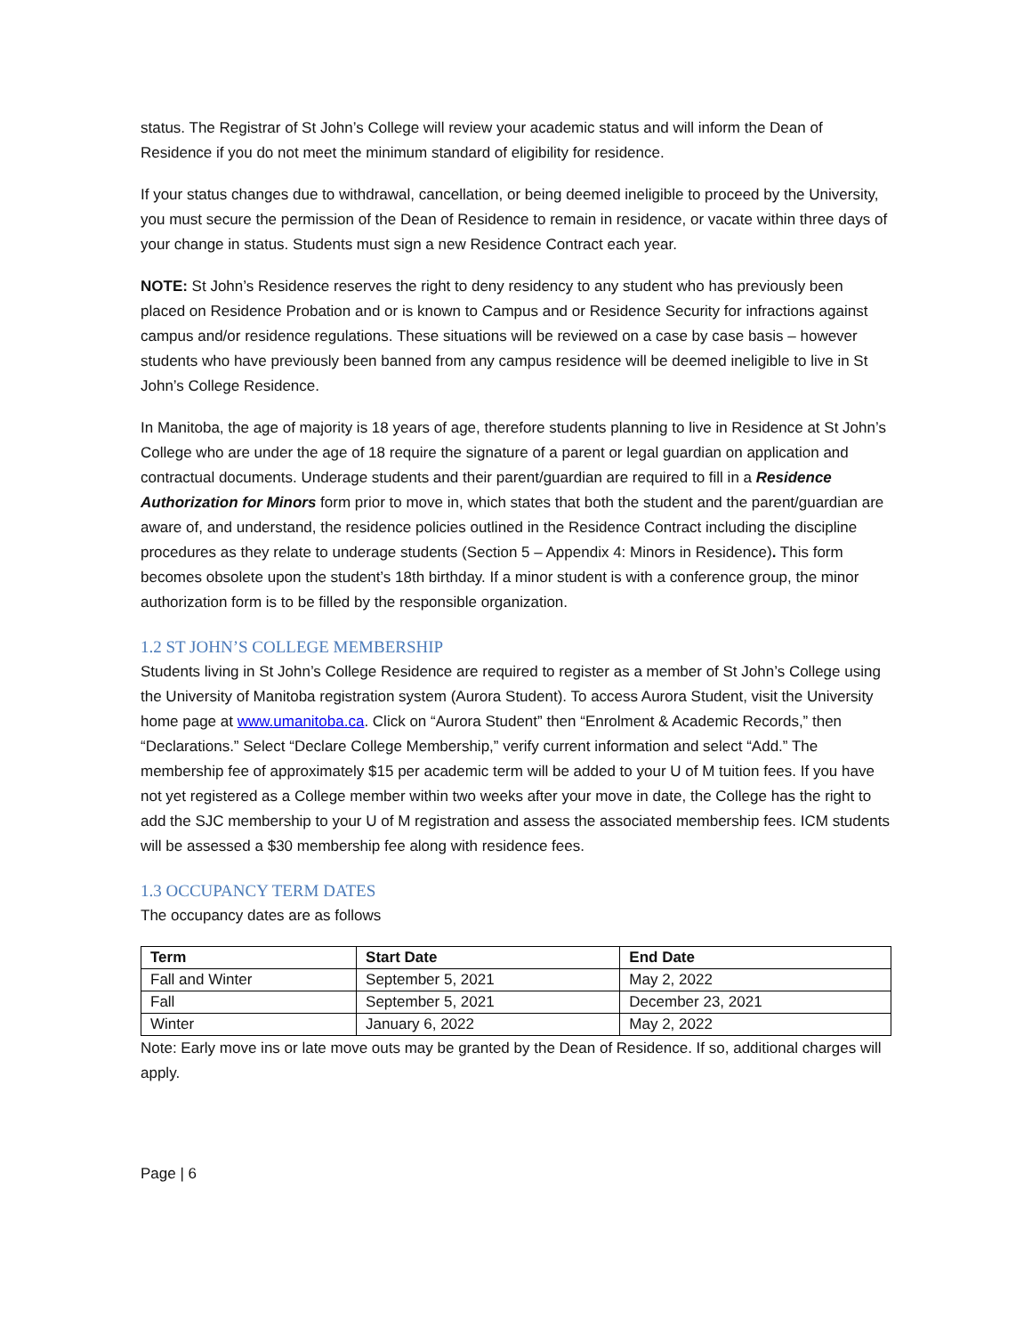status. The Registrar of St John’s College will review your academic status and will inform the Dean of Residence if you do not meet the minimum standard of eligibility for residence.
If your status changes due to withdrawal, cancellation, or being deemed ineligible to proceed by the University, you must secure the permission of the Dean of Residence to remain in residence, or vacate within three days of your change in status. Students must sign a new Residence Contract each year.
NOTE: St John’s Residence reserves the right to deny residency to any student who has previously been placed on Residence Probation and or is known to Campus and or Residence Security for infractions against campus and/or residence regulations. These situations will be reviewed on a case by case basis – however students who have previously been banned from any campus residence will be deemed ineligible to live in St John’s College Residence.
In Manitoba, the age of majority is 18 years of age, therefore students planning to live in Residence at St John’s College who are under the age of 18 require the signature of a parent or legal guardian on application and contractual documents. Underage students and their parent/guardian are required to fill in a Residence Authorization for Minors form prior to move in, which states that both the student and the parent/guardian are aware of, and understand, the residence policies outlined in the Residence Contract including the discipline procedures as they relate to underage students (Section 5 – Appendix 4: Minors in Residence). This form becomes obsolete upon the student’s 18th birthday. If a minor student is with a conference group, the minor authorization form is to be filled by the responsible organization.
1.2 ST JOHN’S COLLEGE MEMBERSHIP
Students living in St John’s College Residence are required to register as a member of St John’s College using the University of Manitoba registration system (Aurora Student). To access Aurora Student, visit the University home page at www.umanitoba.ca. Click on “Aurora Student” then “Enrolment & Academic Records,” then “Declarations.” Select “Declare College Membership,” verify current information and select “Add.” The membership fee of approximately $15 per academic term will be added to your U of M tuition fees. If you have not yet registered as a College member within two weeks after your move in date, the College has the right to add the SJC membership to your U of M registration and assess the associated membership fees. ICM students will be assessed a $30 membership fee along with residence fees.
1.3 OCCUPANCY TERM DATES
The occupancy dates are as follows
| Term | Start Date | End Date |
| --- | --- | --- |
| Fall and Winter | September 5, 2021 | May 2, 2022 |
| Fall | September 5, 2021 | December 23, 2021 |
| Winter | January 6, 2022 | May 2, 2022 |
Note: Early move ins or late move outs may be granted by the Dean of Residence. If so, additional charges will apply.
Page | 6